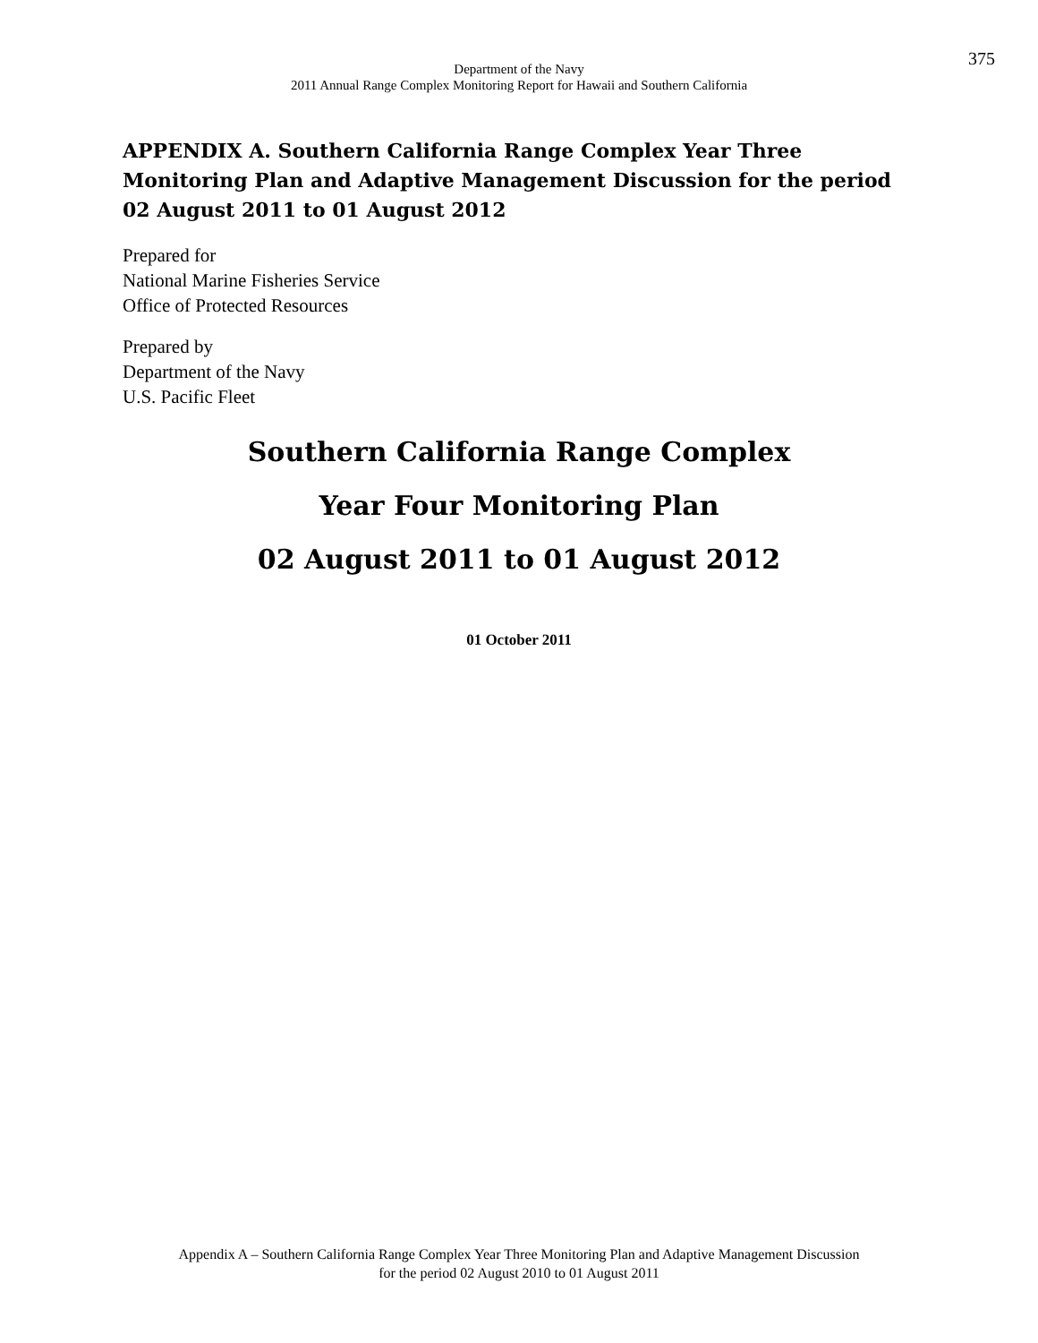Department of the Navy
2011 Annual Range Complex Monitoring Report for Hawaii and Southern California
375
APPENDIX A. Southern California Range Complex Year Three Monitoring Plan and Adaptive Management Discussion for the period 02 August 2011 to 01 August 2012
Prepared for
National Marine Fisheries Service
Office of Protected Resources
Prepared by
Department of the Navy
U.S. Pacific Fleet
Southern California Range Complex
Year Four Monitoring Plan
02 August 2011 to 01 August 2012
01 October 2011
Appendix A – Southern California Range Complex Year Three Monitoring Plan and Adaptive Management Discussion
for the period 02 August 2010 to 01 August 2011